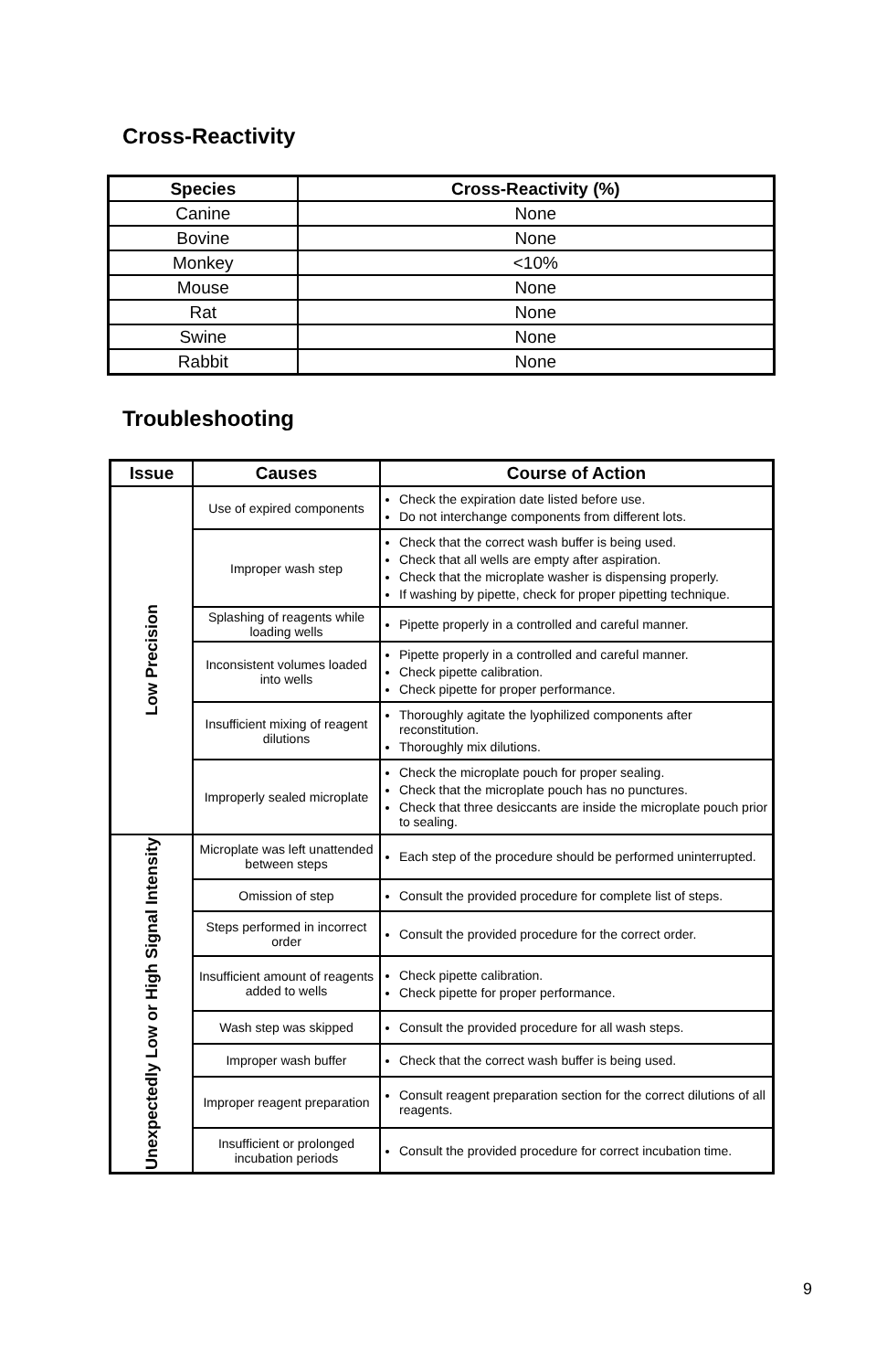Cross-Reactivity
| Species | Cross-Reactivity (%) |
| --- | --- |
| Canine | None |
| Bovine | None |
| Monkey | <10% |
| Mouse | None |
| Rat | None |
| Swine | None |
| Rabbit | None |
Troubleshooting
| Issue | Causes | Course of Action |
| --- | --- | --- |
| Low Precision | Use of expired components | Check the expiration date listed before use. Do not interchange components from different lots. |
| | Improper wash step | Check that the correct wash buffer is being used. Check that all wells are empty after aspiration. Check that the microplate washer is dispensing properly. If washing by pipette, check for proper pipetting technique. |
| | Splashing of reagents while loading wells | Pipette properly in a controlled and careful manner. |
| | Inconsistent volumes loaded into wells | Pipette properly in a controlled and careful manner. Check pipette calibration. Check pipette for proper performance. |
| | Insufficient mixing of reagent dilutions | Thoroughly agitate the lyophilized components after reconstitution. Thoroughly mix dilutions. |
| | Improperly sealed microplate | Check the microplate pouch for proper sealing. Check that the microplate pouch has no punctures. Check that three desiccants are inside the microplate pouch prior to sealing. |
| Unexpectedly Low or High Signal Intensity | Microplate was left unattended between steps | Each step of the procedure should be performed uninterrupted. |
| | Omission of step | Consult the provided procedure for complete list of steps. |
| | Steps performed in incorrect order | Consult the provided procedure for the correct order. |
| | Insufficient amount of reagents added to wells | Check pipette calibration. Check pipette for proper performance. |
| | Wash step was skipped | Consult the provided procedure for all wash steps. |
| | Improper wash buffer | Check that the correct wash buffer is being used. |
| | Improper reagent preparation | Consult reagent preparation section for the correct dilutions of all reagents. |
| | Insufficient or prolonged incubation periods | Consult the provided procedure for correct incubation time. |
9